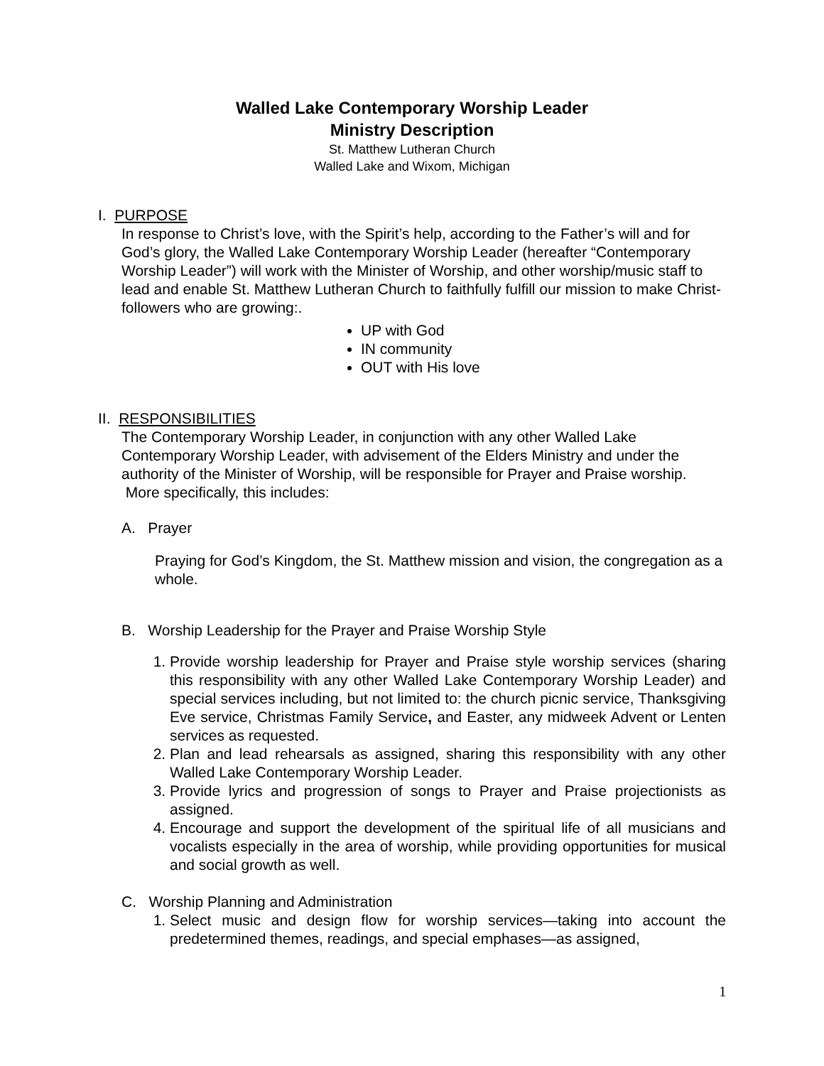Walled Lake Contemporary Worship Leader
Ministry Description
St. Matthew Lutheran Church
Walled Lake and Wixom, Michigan
I. PURPOSE
In response to Christ’s love, with the Spirit’s help, according to the Father’s will and for God’s glory, the Walled Lake Contemporary Worship Leader (hereafter “Contemporary Worship Leader”) will work with the Minister of Worship, and other worship/music staff to lead and enable St. Matthew Lutheran Church to faithfully fulfill our mission to make Christ-followers who are growing:.
UP with God
IN community
OUT with His love
II. RESPONSIBILITIES
The Contemporary Worship Leader, in conjunction with any other Walled Lake Contemporary Worship Leader, with advisement of the Elders Ministry and under the authority of the Minister of Worship, will be responsible for Prayer and Praise worship. More specifically, this includes:
A. Prayer
Praying for God’s Kingdom, the St. Matthew mission and vision, the congregation as a whole.
B. Worship Leadership for the Prayer and Praise Worship Style
1. Provide worship leadership for Prayer and Praise style worship services (sharing this responsibility with any other Walled Lake Contemporary Worship Leader) and special services including, but not limited to: the church picnic service, Thanksgiving Eve service, Christmas Family Service, and Easter, any midweek Advent or Lenten services as requested.
2. Plan and lead rehearsals as assigned, sharing this responsibility with any other Walled Lake Contemporary Worship Leader.
3. Provide lyrics and progression of songs to Prayer and Praise projectionists as assigned.
4. Encourage and support the development of the spiritual life of all musicians and vocalists especially in the area of worship, while providing opportunities for musical and social growth as well.
C. Worship Planning and Administration
1. Select music and design flow for worship services—taking into account the predetermined themes, readings, and special emphases—as assigned,
1